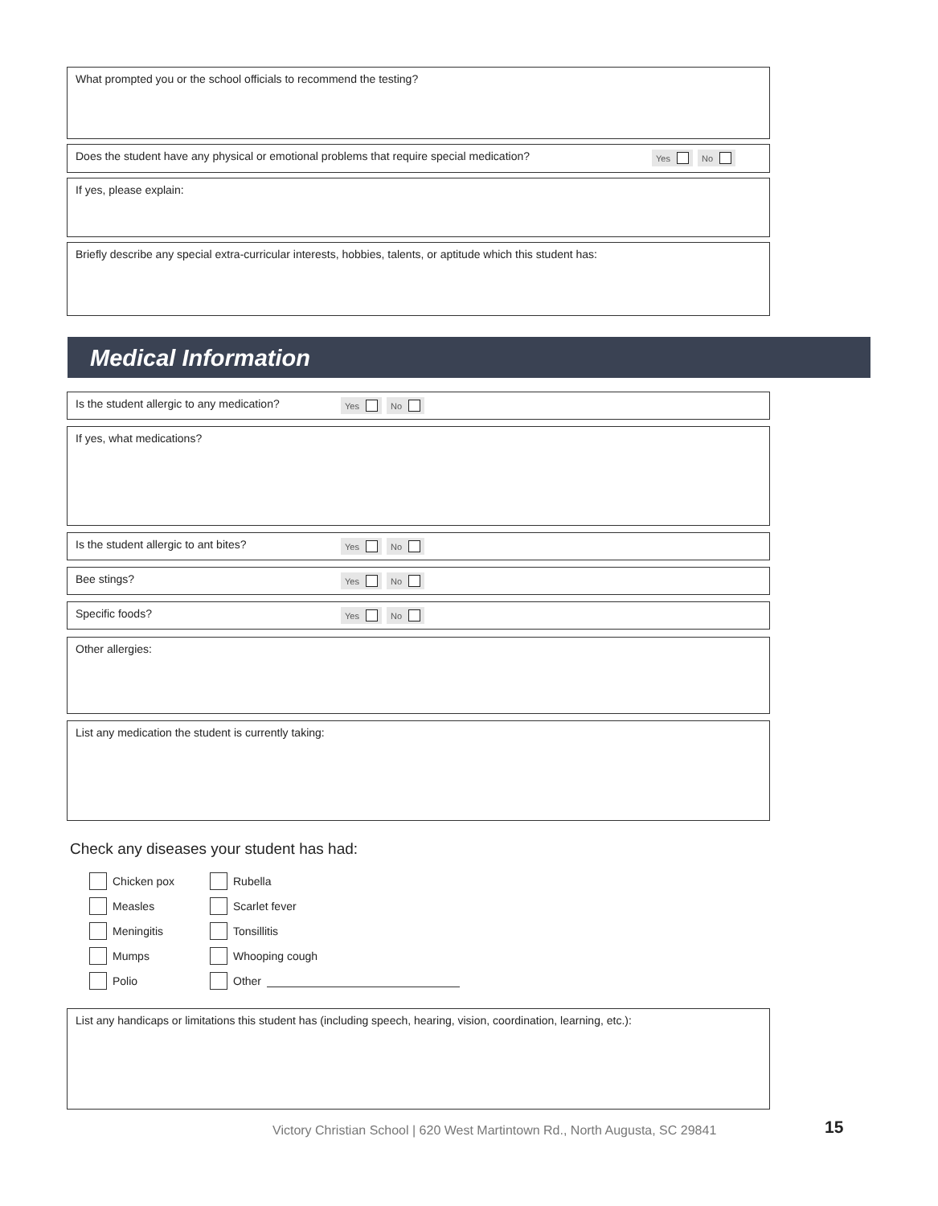What prompted you or the school officials to recommend the testing?
Does the student have any physical or emotional problems that require special medication?
Yes No
If yes, please explain:
Briefly describe any special extra-curricular interests, hobbies, talents, or aptitude which this student has:
Medical Information
Is the student allergic to any medication?
Yes No
If yes, what medications?
Is the student allergic to ant bites?
Yes No
Bee stings?
Yes No
Specific foods?
Yes No
Other allergies:
List any medication the student is currently taking:
Check any diseases your student has had:
Chicken pox
Rubella
Measles
Scarlet fever
Meningitis
Tonsillitis
Mumps
Whooping cough
Polio
Other
List any handicaps or limitations this student has (including speech, hearing, vision, coordination, learning, etc.):
Victory Christian School | 620 West Martintown Rd., North Augusta, SC 29841
15